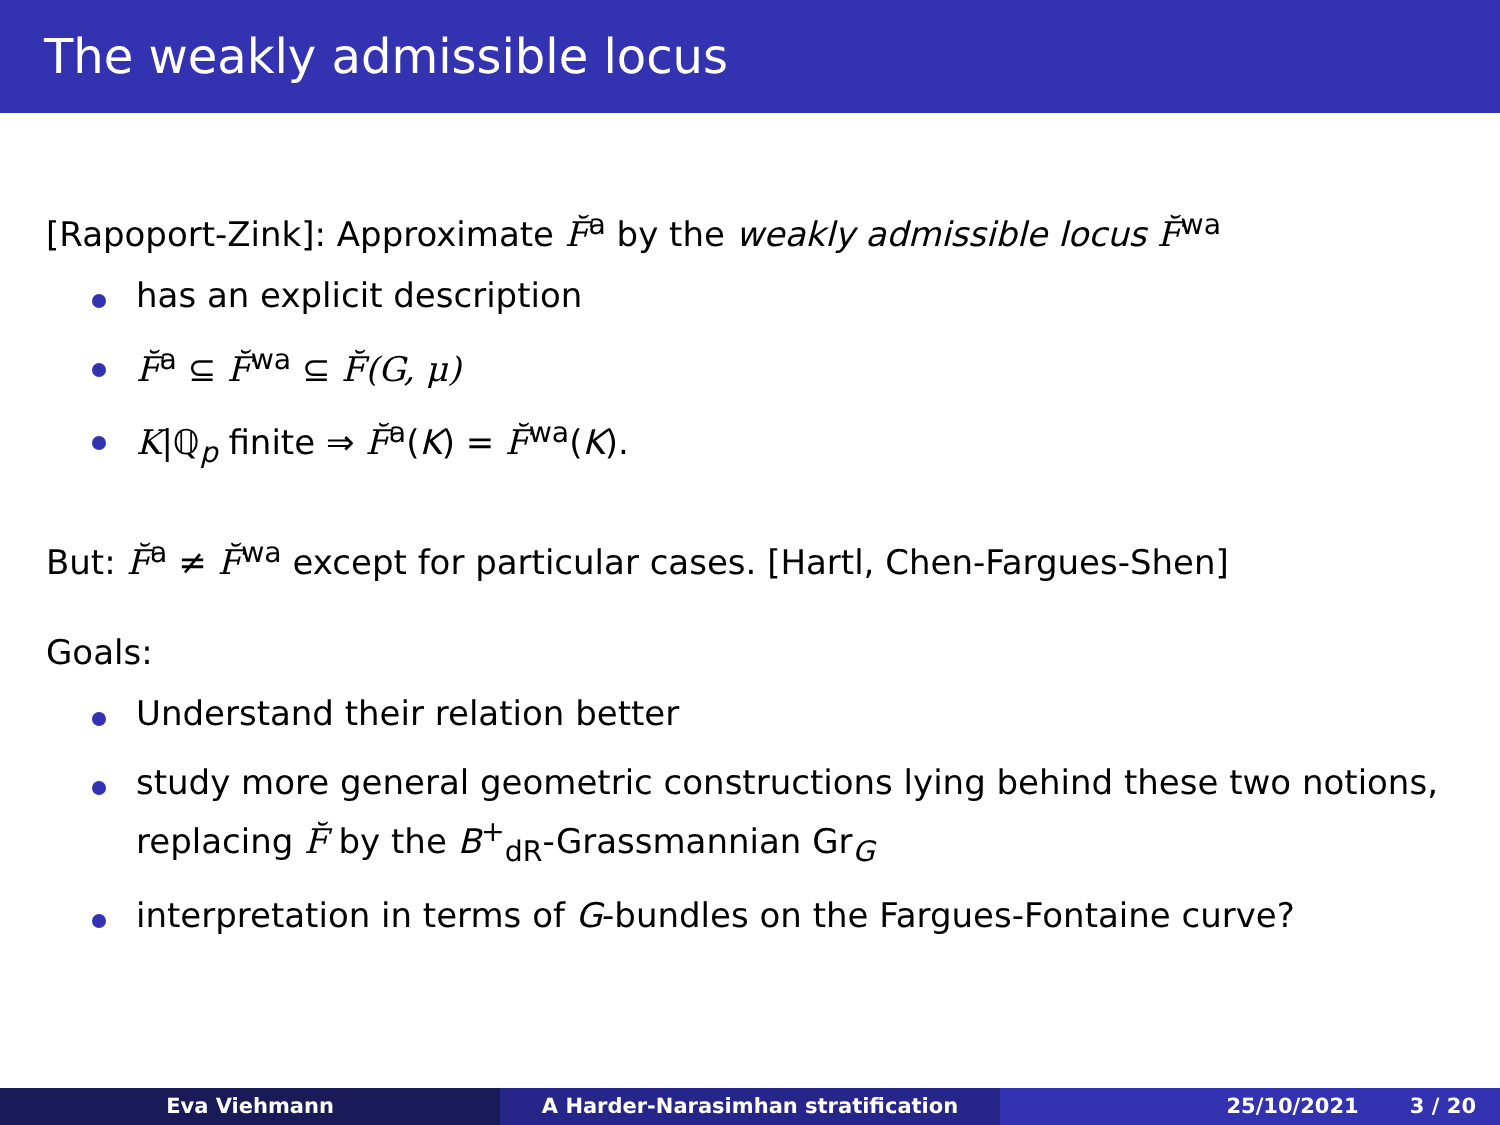The weakly admissible locus
[Rapoport-Zink]: Approximate F̆<sup>a</sup> by the weakly admissible locus F̆<sup>wa</sup>
has an explicit description
F̆<sup>a</sup> ⊆ F̆<sup>wa</sup> ⊆ F̆(G, μ)
K|ℚ<sub>p</sub> finite ⇒ F̆<sup>a</sup>(K) = F̆<sup>wa</sup>(K).
But: F̆<sup>a</sup> ≠ F̆<sup>wa</sup> except for particular cases. [Hartl, Chen-Fargues-Shen]
Goals:
Understand their relation better
study more general geometric constructions lying behind these two notions, replacing F̆ by the B<sup>+</sup><sub>dR</sub>-Grassmannian Gr<sub>G</sub>
interpretation in terms of G-bundles on the Fargues-Fontaine curve?
Eva Viehmann A Harder-Narasimhan stratification 25/10/2021 3 / 20